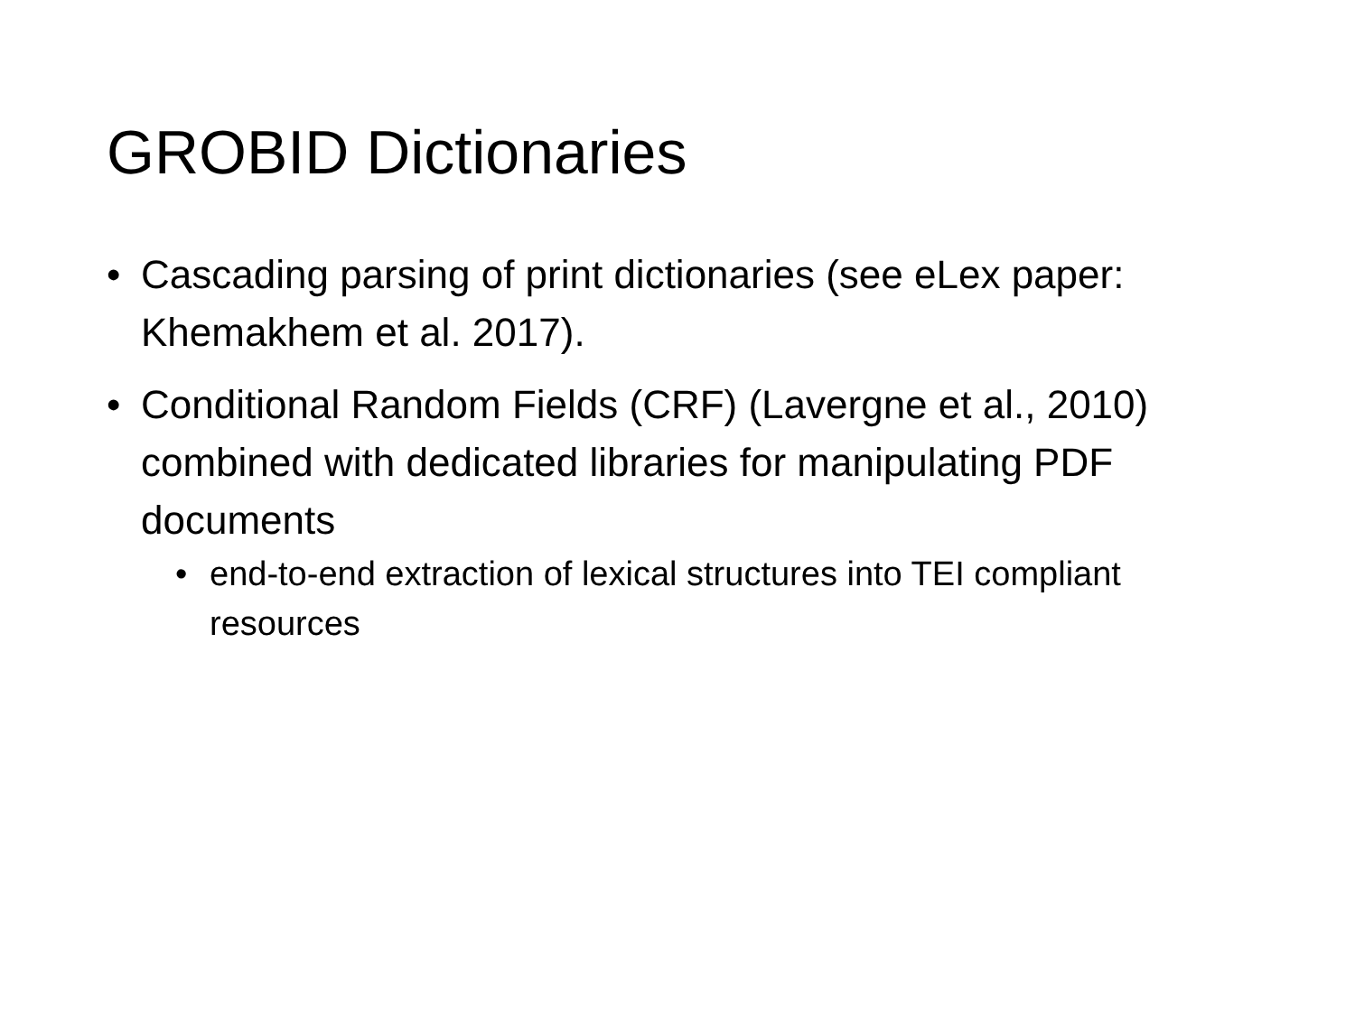GROBID Dictionaries
• Cascading parsing of print dictionaries (see eLex paper: Khemakhem et al. 2017).
• Conditional Random Fields (CRF) (Lavergne et al., 2010) combined with dedicated libraries for manipulating PDF documents
• end-to-end extraction of lexical structures into TEI compliant resources